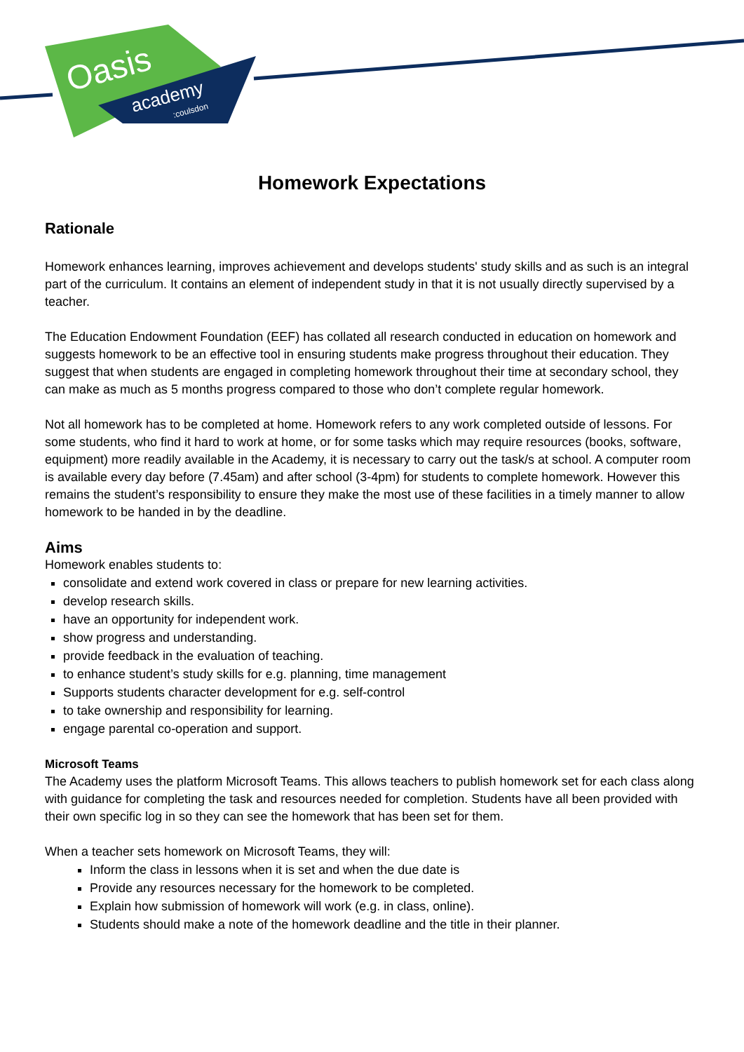Oasis
academy
:coulsdon
Homework Expectations
Rationale
Homework enhances learning, improves achievement and develops students' study skills and as such is an integral part of the curriculum. It contains an element of independent study in that it is not usually directly supervised by a teacher.
The Education Endowment Foundation (EEF) has collated all research conducted in education on homework and suggests homework to be an effective tool in ensuring students make progress throughout their education. They suggest that when students are engaged in completing homework throughout their time at secondary school, they can make as much as 5 months progress compared to those who don’t complete regular homework.
Not all homework has to be completed at home. Homework refers to any work completed outside of lessons. For some students, who find it hard to work at home, or for some tasks which may require resources (books, software, equipment) more readily available in the Academy, it is necessary to carry out the task/s at school. A computer room is available every day before (7.45am) and after school (3-4pm) for students to complete homework. However this remains the student’s responsibility to ensure they make the most use of these facilities in a timely manner to allow homework to be handed in by the deadline.
Aims
Homework enables students to:
consolidate and extend work covered in class or prepare for new learning activities.
develop research skills.
have an opportunity for independent work.
show progress and understanding.
provide feedback in the evaluation of teaching.
to enhance student’s study skills for e.g. planning, time management
Supports students character development for e.g. self-control
to take ownership and responsibility for learning.
engage parental co-operation and support.
Microsoft Teams
The Academy uses the platform Microsoft Teams. This allows teachers to publish homework set for each class along with guidance for completing the task and resources needed for completion. Students have all been provided with their own specific log in so they can see the homework that has been set for them.
When a teacher sets homework on Microsoft Teams, they will:
Inform the class in lessons when it is set and when the due date is
Provide any resources necessary for the homework to be completed.
Explain how submission of homework will work (e.g. in class, online).
Students should make a note of the homework deadline and the title in their planner.